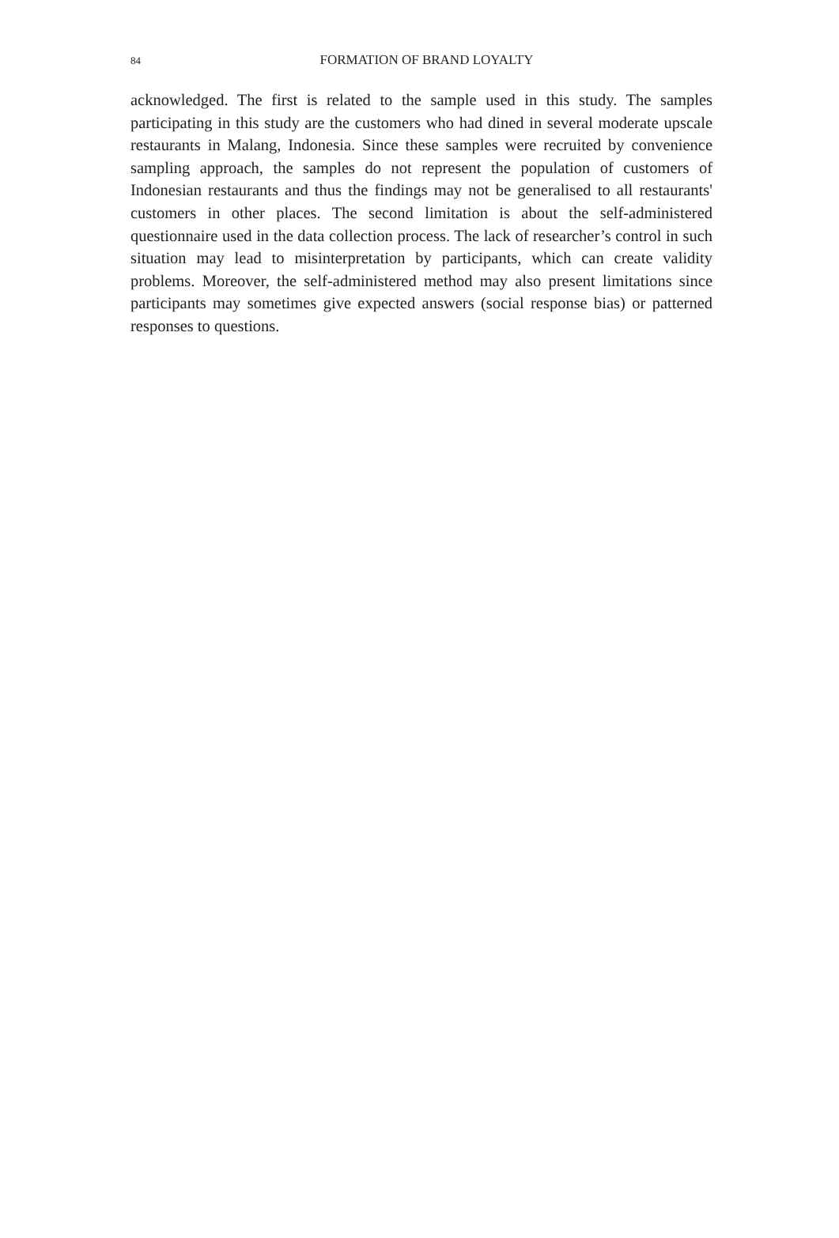84
FORMATION OF BRAND LOYALTY
acknowledged. The first is related to the sample used in this study. The samples participating in this study are the customers who had dined in several moderate upscale restaurants in Malang, Indonesia. Since these samples were recruited by convenience sampling approach, the samples do not represent the population of customers of Indonesian restaurants and thus the findings may not be generalised to all restaurants' customers in other places. The second limitation is about the self-administered questionnaire used in the data collection process. The lack of researcher’s control in such situation may lead to misinterpretation by participants, which can create validity problems. Moreover, the self-administered method may also present limitations since participants may sometimes give expected answers (social response bias) or patterned responses to questions.